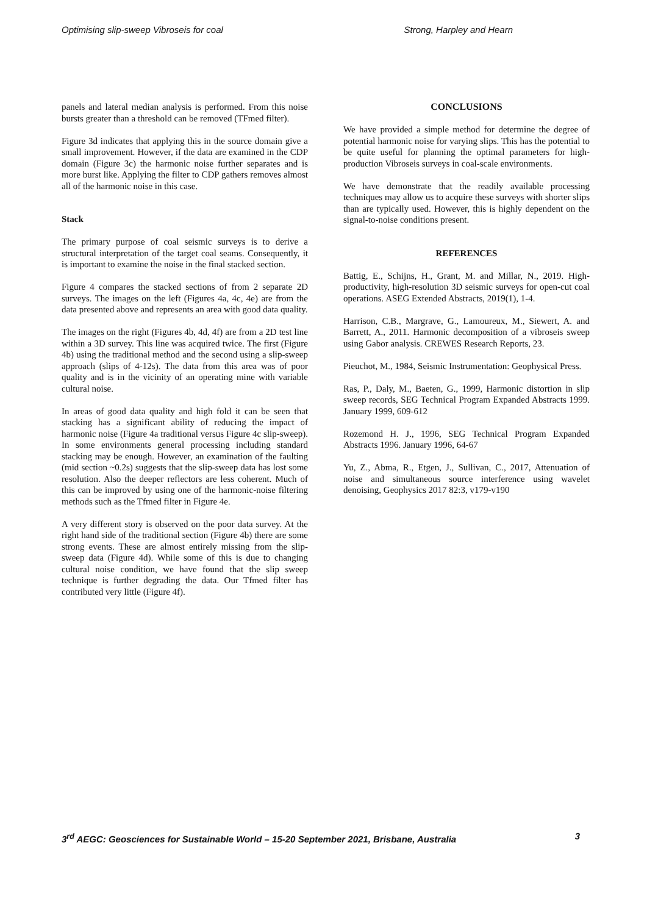Optimising slip-sweep Vibroseis for coal Strong, Harpley and Hearn
panels and lateral median analysis is performed. From this noise bursts greater than a threshold can be removed (TFmed filter).
Figure 3d indicates that applying this in the source domain give a small improvement. However, if the data are examined in the CDP domain (Figure 3c) the harmonic noise further separates and is more burst like. Applying the filter to CDP gathers removes almost all of the harmonic noise in this case.
Stack
The primary purpose of coal seismic surveys is to derive a structural interpretation of the target coal seams. Consequently, it is important to examine the noise in the final stacked section.
Figure 4 compares the stacked sections of from 2 separate 2D surveys. The images on the left (Figures 4a, 4c, 4e) are from the data presented above and represents an area with good data quality.
The images on the right (Figures 4b, 4d, 4f) are from a 2D test line within a 3D survey. This line was acquired twice. The first (Figure 4b) using the traditional method and the second using a slip-sweep approach (slips of 4-12s). The data from this area was of poor quality and is in the vicinity of an operating mine with variable cultural noise.
In areas of good data quality and high fold it can be seen that stacking has a significant ability of reducing the impact of harmonic noise (Figure 4a traditional versus Figure 4c slip-sweep). In some environments general processing including standard stacking may be enough. However, an examination of the faulting (mid section ~0.2s) suggests that the slip-sweep data has lost some resolution. Also the deeper reflectors are less coherent. Much of this can be improved by using one of the harmonic-noise filtering methods such as the Tfmed filter in Figure 4e.
A very different story is observed on the poor data survey. At the right hand side of the traditional section (Figure 4b) there are some strong events. These are almost entirely missing from the slip-sweep data (Figure 4d). While some of this is due to changing cultural noise condition, we have found that the slip sweep technique is further degrading the data. Our Tfmed filter has contributed very little (Figure 4f).
CONCLUSIONS
We have provided a simple method for determine the degree of potential harmonic noise for varying slips. This has the potential to be quite useful for planning the optimal parameters for high-production Vibroseis surveys in coal-scale environments.
We have demonstrate that the readily available processing techniques may allow us to acquire these surveys with shorter slips than are typically used. However, this is highly dependent on the signal-to-noise conditions present.
REFERENCES
Battig, E., Schijns, H., Grant, M. and Millar, N., 2019. High-productivity, high-resolution 3D seismic surveys for open-cut coal operations. ASEG Extended Abstracts, 2019(1), 1-4.
Harrison, C.B., Margrave, G., Lamoureux, M., Siewert, A. and Barrett, A., 2011. Harmonic decomposition of a vibroseis sweep using Gabor analysis. CREWES Research Reports, 23.
Pieuchot, M., 1984, Seismic Instrumentation: Geophysical Press.
Ras, P., Daly, M., Baeten, G., 1999, Harmonic distortion in slip sweep records, SEG Technical Program Expanded Abstracts 1999. January 1999, 609-612
Rozemond H. J., 1996, SEG Technical Program Expanded Abstracts 1996. January 1996, 64-67
Yu, Z., Abma, R., Etgen, J., Sullivan, C., 2017, Attenuation of noise and simultaneous source interference using wavelet denoising, Geophysics 2017 82:3, v179-v190
3<sup>rd</sup> AEGC: Geosciences for Sustainable World – 15-20 September 2021, Brisbane, Australia 3